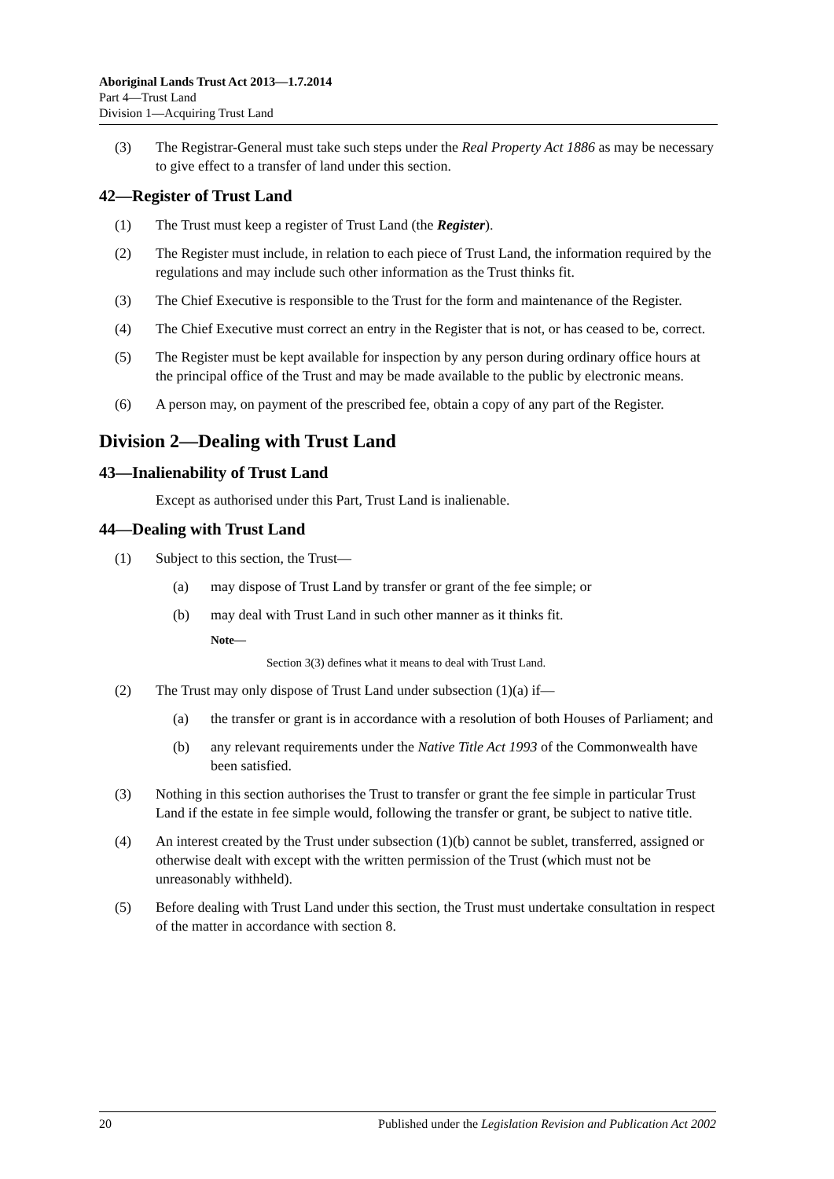Aboriginal Lands Trust Act 2013—1.7.2014
Part 4—Trust Land
Division 1—Acquiring Trust Land
(3) The Registrar-General must take such steps under the Real Property Act 1886 as may be necessary to give effect to a transfer of land under this section.
42—Register of Trust Land
(1) The Trust must keep a register of Trust Land (the Register).
(2) The Register must include, in relation to each piece of Trust Land, the information required by the regulations and may include such other information as the Trust thinks fit.
(3) The Chief Executive is responsible to the Trust for the form and maintenance of the Register.
(4) The Chief Executive must correct an entry in the Register that is not, or has ceased to be, correct.
(5) The Register must be kept available for inspection by any person during ordinary office hours at the principal office of the Trust and may be made available to the public by electronic means.
(6) A person may, on payment of the prescribed fee, obtain a copy of any part of the Register.
Division 2—Dealing with Trust Land
43—Inalienability of Trust Land
Except as authorised under this Part, Trust Land is inalienable.
44—Dealing with Trust Land
(1) Subject to this section, the Trust—
(a) may dispose of Trust Land by transfer or grant of the fee simple; or
(b) may deal with Trust Land in such other manner as it thinks fit.
Note—
Section 3(3) defines what it means to deal with Trust Land.
(2) The Trust may only dispose of Trust Land under subsection (1)(a) if—
(a) the transfer or grant is in accordance with a resolution of both Houses of Parliament; and
(b) any relevant requirements under the Native Title Act 1993 of the Commonwealth have been satisfied.
(3) Nothing in this section authorises the Trust to transfer or grant the fee simple in particular Trust Land if the estate in fee simple would, following the transfer or grant, be subject to native title.
(4) An interest created by the Trust under subsection (1)(b) cannot be sublet, transferred, assigned or otherwise dealt with except with the written permission of the Trust (which must not be unreasonably withheld).
(5) Before dealing with Trust Land under this section, the Trust must undertake consultation in respect of the matter in accordance with section 8.
20 Published under the Legislation Revision and Publication Act 2002